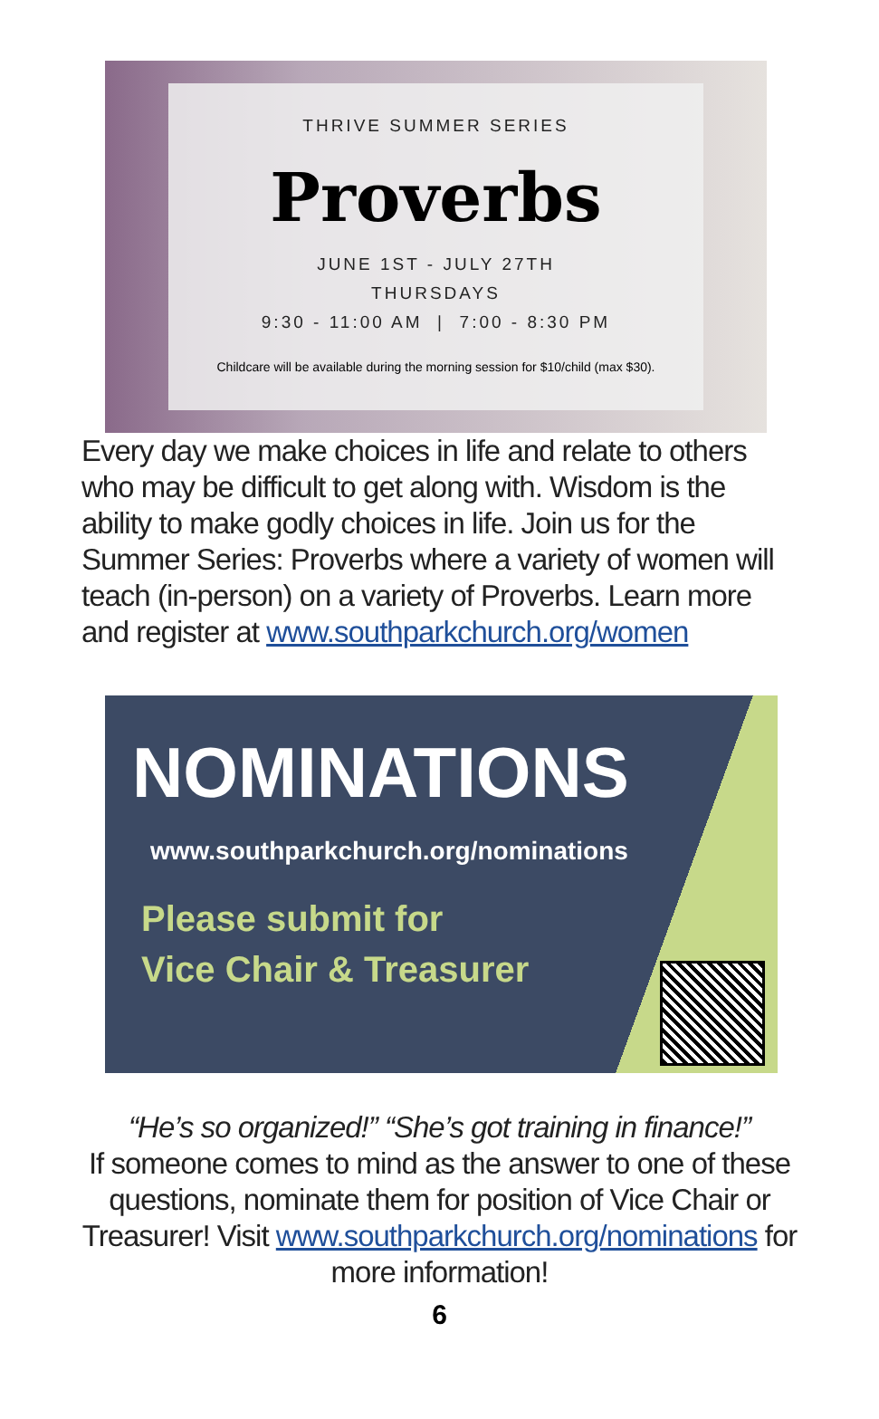THRIVE SUMMER SERIES
Proverbs
JUNE 1ST - JULY 27TH
THURSDAYS
9:30 - 11:00 AM | 7:00 - 8:30 PM
Childcare will be available during the morning session for $10/child (max $30).
Every day we make choices in life and relate to others who may be difficult to get along with. Wisdom is the ability to make godly choices in life. Join us for the Summer Series: Proverbs where a variety of women will teach (in-person) on a variety of Proverbs. Learn more and register at www.southparkchurch.org/women
NOMINATIONS
www.southparkchurch.org/nominations
Please submit for
Vice Chair & Treasurer
“He’s so organized!” “She’s got training in finance!”
If someone comes to mind as the answer to one of these questions, nominate them for position of Vice Chair or Treasurer! Visit www.southparkchurch.org/nominations for more information!
6